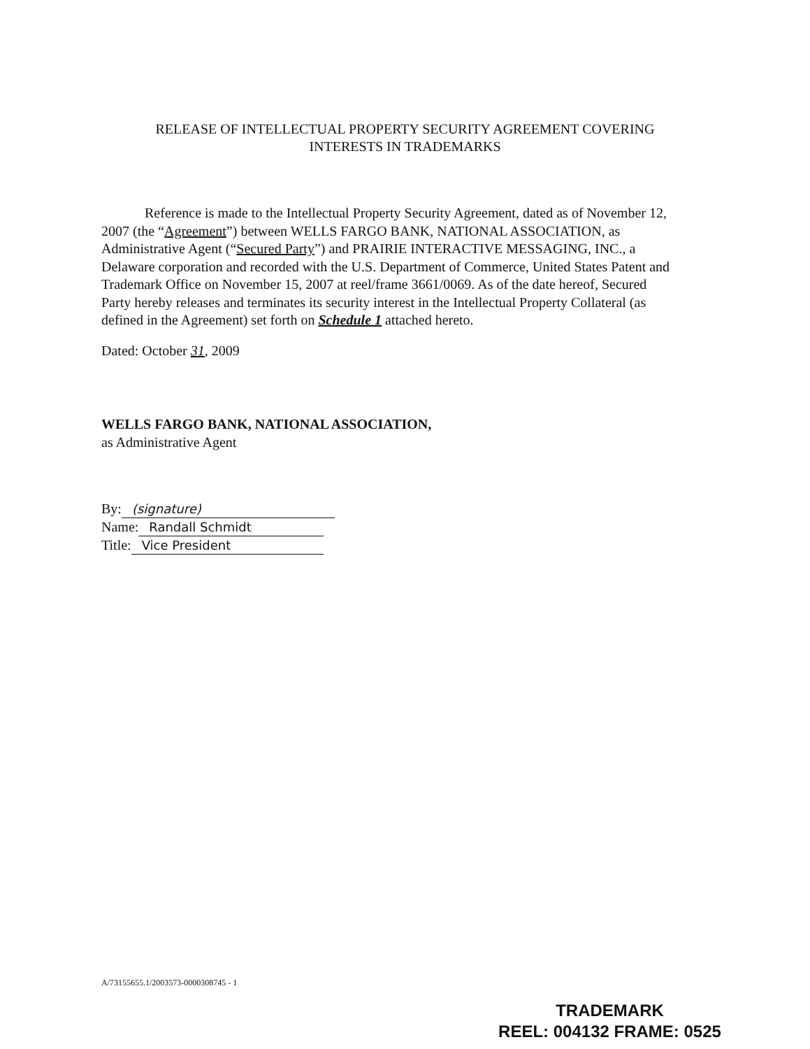RELEASE OF INTELLECTUAL PROPERTY SECURITY AGREEMENT COVERING
INTERESTS IN TRADEMARKS
Reference is made to the Intellectual Property Security Agreement, dated as of November 12, 2007 (the “Agreement”) between WELLS FARGO BANK, NATIONAL ASSOCIATION, as Administrative Agent (“Secured Party”) and PRAIRIE INTERACTIVE MESSAGING, INC., a Delaware corporation and recorded with the U.S. Department of Commerce, United States Patent and Trademark Office on November 15, 2007 at reel/frame 3661/0069. As of the date hereof, Secured Party hereby releases and terminates its security interest in the Intellectual Property Collateral (as defined in the Agreement) set forth on Schedule 1 attached hereto.
Dated: October 31, 2009
WELLS FARGO BANK, NATIONAL ASSOCIATION,
as Administrative Agent
By: (signature)
Name: Randall Schmidt
Title: Vice President
A/73155655.1/2003573-0000308745 - 1
TRADEMARK
REEL: 004132 FRAME: 0525